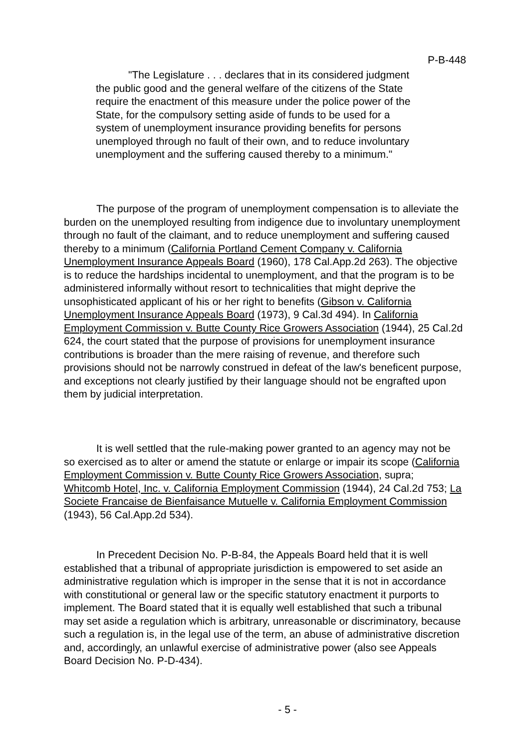P-B-448
"The Legislature . . . declares that in its considered judgment the public good and the general welfare of the citizens of the State require the enactment of this measure under the police power of the State, for the compulsory setting aside of funds to be used for a system of unemployment insurance providing benefits for persons unemployed through no fault of their own, and to reduce involuntary unemployment and the suffering caused thereby to a minimum."
The purpose of the program of unemployment compensation is to alleviate the burden on the unemployed resulting from indigence due to involuntary unemployment through no fault of the claimant, and to reduce unemployment and suffering caused thereby to a minimum (California Portland Cement Company v. California Unemployment Insurance Appeals Board (1960), 178 Cal.App.2d 263). The objective is to reduce the hardships incidental to unemployment, and that the program is to be administered informally without resort to technicalities that might deprive the unsophisticated applicant of his or her right to benefits (Gibson v. California Unemployment Insurance Appeals Board (1973), 9 Cal.3d 494). In California Employment Commission v. Butte County Rice Growers Association (1944), 25 Cal.2d 624, the court stated that the purpose of provisions for unemployment insurance contributions is broader than the mere raising of revenue, and therefore such provisions should not be narrowly construed in defeat of the law's beneficent purpose, and exceptions not clearly justified by their language should not be engrafted upon them by judicial interpretation.
It is well settled that the rule-making power granted to an agency may not be so exercised as to alter or amend the statute or enlarge or impair its scope (California Employment Commission v. Butte County Rice Growers Association, supra; Whitcomb Hotel, Inc. v. California Employment Commission (1944), 24 Cal.2d 753; La Societe Francaise de Bienfaisance Mutuelle v. California Employment Commission (1943), 56 Cal.App.2d 534).
In Precedent Decision No. P-B-84, the Appeals Board held that it is well established that a tribunal of appropriate jurisdiction is empowered to set aside an administrative regulation which is improper in the sense that it is not in accordance with constitutional or general law or the specific statutory enactment it purports to implement. The Board stated that it is equally well established that such a tribunal may set aside a regulation which is arbitrary, unreasonable or discriminatory, because such a regulation is, in the legal use of the term, an abuse of administrative discretion and, accordingly, an unlawful exercise of administrative power (also see Appeals Board Decision No. P-D-434).
- 5 -